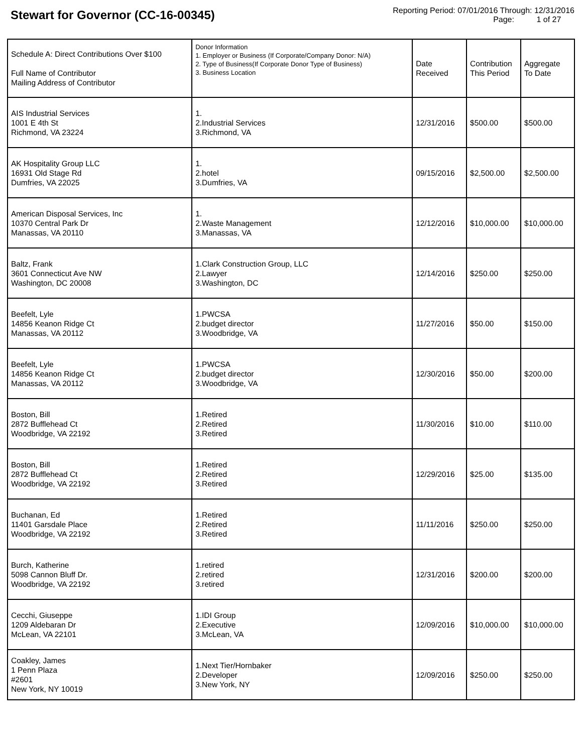Stewart for Governor (CC-16-00345)
Reporting Period: 07/01/2016 Through: 12/31/2016
Page: 1 of 27
| Schedule A: Direct Contributions Over $100 Full Name of Contributor Mailing Address of Contributor | Donor Information 1. Employer or Business (If Corporate/Company Donor: N/A) 2. Type of Business(If Corporate Donor Type of Business) 3. Business Location | Date Received | Contribution This Period | Aggregate To Date |
| --- | --- | --- | --- | --- |
| AIS Industrial Services 1001 E 4th St Richmond, VA 23224 | 1. 2.Industrial Services 3.Richmond, VA | 12/31/2016 | $500.00 | $500.00 |
| AK Hospitality Group LLC 16931 Old Stage Rd Dumfries, VA 22025 | 1. 2.hotel 3.Dumfries, VA | 09/15/2016 | $2,500.00 | $2,500.00 |
| American Disposal Services, Inc 10370 Central Park Dr Manassas, VA 20110 | 1. 2.Waste Management 3.Manassas, VA | 12/12/2016 | $10,000.00 | $10,000.00 |
| Baltz, Frank 3601 Connecticut Ave NW Washington, DC 20008 | 1.Clark Construction Group, LLC 2.Lawyer 3.Washington, DC | 12/14/2016 | $250.00 | $250.00 |
| Beefelt, Lyle 14856 Keanon Ridge Ct Manassas, VA 20112 | 1.PWCSA 2.budget director 3.Woodbridge, VA | 11/27/2016 | $50.00 | $150.00 |
| Beefelt, Lyle 14856 Keanon Ridge Ct Manassas, VA 20112 | 1.PWCSA 2.budget director 3.Woodbridge, VA | 12/30/2016 | $50.00 | $200.00 |
| Boston, Bill 2872 Bufflehead Ct Woodbridge, VA 22192 | 1.Retired 2.Retired 3.Retired | 11/30/2016 | $10.00 | $110.00 |
| Boston, Bill 2872 Bufflehead Ct Woodbridge, VA 22192 | 1.Retired 2.Retired 3.Retired | 12/29/2016 | $25.00 | $135.00 |
| Buchanan, Ed 11401 Garsdale Place Woodbridge, VA 22192 | 1.Retired 2.Retired 3.Retired | 11/11/2016 | $250.00 | $250.00 |
| Burch, Katherine 5098 Cannon Bluff Dr. Woodbridge, VA 22192 | 1.retired 2.retired 3.retired | 12/31/2016 | $200.00 | $200.00 |
| Cecchi, Giuseppe 1209 Aldebaran Dr McLean, VA 22101 | 1.IDI Group 2.Executive 3.McLean, VA | 12/09/2016 | $10,000.00 | $10,000.00 |
| Coakley, James 1 Penn Plaza #2601 New York, NY 10019 | 1.Next Tier/Hornbaker 2.Developer 3.New York, NY | 12/09/2016 | $250.00 | $250.00 |